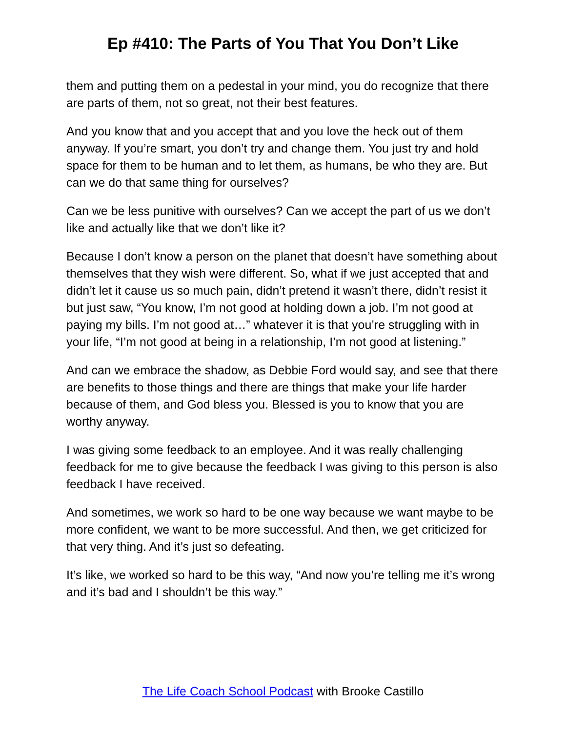Ep #410: The Parts of You That You Don’t Like
them and putting them on a pedestal in your mind, you do recognize that there are parts of them, not so great, not their best features.
And you know that and you accept that and you love the heck out of them anyway. If you’re smart, you don’t try and change them. You just try and hold space for them to be human and to let them, as humans, be who they are. But can we do that same thing for ourselves?
Can we be less punitive with ourselves? Can we accept the part of us we don’t like and actually like that we don’t like it?
Because I don’t know a person on the planet that doesn’t have something about themselves that they wish were different. So, what if we just accepted that and didn’t let it cause us so much pain, didn’t pretend it wasn’t there, didn’t resist it but just saw, “You know, I’m not good at holding down a job. I’m not good at paying my bills. I’m not good at…” whatever it is that you’re struggling with in your life, “I’m not good at being in a relationship, I’m not good at listening.”
And can we embrace the shadow, as Debbie Ford would say, and see that there are benefits to those things and there are things that make your life harder because of them, and God bless you. Blessed is you to know that you are worthy anyway.
I was giving some feedback to an employee. And it was really challenging feedback for me to give because the feedback I was giving to this person is also feedback I have received.
And sometimes, we work so hard to be one way because we want maybe to be more confident, we want to be more successful. And then, we get criticized for that very thing. And it’s just so defeating.
It’s like, we worked so hard to be this way, “And now you’re telling me it’s wrong and it’s bad and I shouldn’t be this way.”
The Life Coach School Podcast with Brooke Castillo